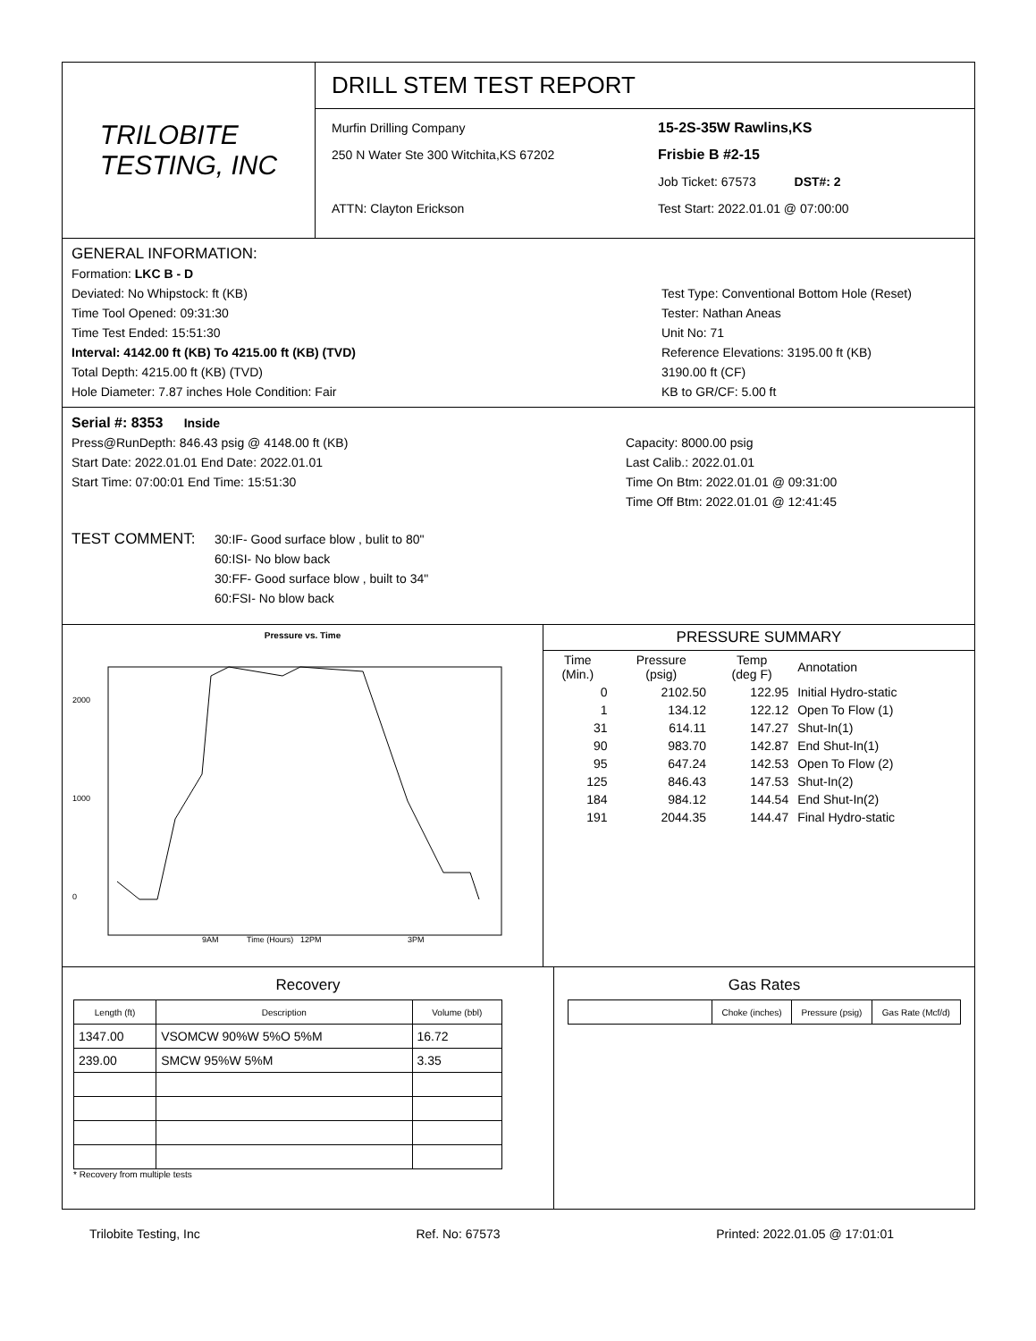TRILOBITE
TESTING, INC
DRILL STEM TEST REPORT
Murfin Drilling Company
250 N Water Ste 300 Witchita,KS 67202
ATTN: Clayton Erickson
15-2S-35W Rawlins,KS
Frisbie B #2-15
Job Ticket: 67573 DST#: 2
Test Start: 2022.01.01 @ 07:00:00
GENERAL INFORMATION:
Formation: LKC B - D
Deviated: No Whipstock: ft (KB)
Time Tool Opened: 09:31:30
Time Test Ended: 15:51:30
Interval: 4142.00 ft (KB) To 4215.00 ft (KB) (TVD)
Total Depth: 4215.00 ft (KB) (TVD)
Hole Diameter: 7.87 inches Hole Condition: Fair
Test Type: Conventional Bottom Hole (Reset)
Tester: Nathan Aneas
Unit No: 71
Reference Elevations: 3195.00 ft (KB)
3190.00 ft (CF)
KB to GR/CF: 5.00 ft
Serial #: 8353 Inside
Press@RunDepth: 846.43 psig @ 4148.00 ft (KB)
Start Date: 2022.01.01 End Date: 2022.01.01
Start Time: 07:00:01 End Time: 15:51:30
Capacity: 8000.00 psig
Last Calib.: 2022.01.01
Time On Btm: 2022.01.01 @ 09:31:00
Time Off Btm: 2022.01.01 @ 12:41:45
TEST COMMENT:
30:IF- Good surface blow , bulit to 80"
60:ISI- No blow back
30:FF- Good surface blow , built to 34"
60:FSI- No blow back
Pressure vs. Time
2000
1000
0
9AM
12PM
3PM
Time (Hours)
PRESSURE SUMMARY
| Time (Min.) | Pressure (psig) | Temp (deg F) | Annotation |
| --- | --- | --- | --- |
| 0 | 2102.50 | 122.95 | Initial Hydro-static |
| 1 | 134.12 | 122.12 | Open To Flow (1) |
| 31 | 614.11 | 147.27 | Shut-In(1) |
| 90 | 983.70 | 142.87 | End Shut-In(1) |
| 95 | 647.24 | 142.53 | Open To Flow (2) |
| 125 | 846.43 | 147.53 | Shut-In(2) |
| 184 | 984.12 | 144.54 | End Shut-In(2) |
| 191 | 2044.35 | 144.47 | Final Hydro-static |
Recovery
| Length (ft) | Description | Volume (bbl) |
| --- | --- | --- |
| 1347.00 | VSOMCW 90%W 5%O 5%M | 16.72 |
| 239.00 | SMCW 95%W 5%M | 3.35 |
* Recovery from multiple tests
Gas Rates
| | Choke (inches) | Pressure (psig) | Gas Rate (Mcf/d) |
| --- | --- | --- | --- |
Trilobite Testing, Inc Ref. No: 67573 Printed: 2022.01.05 @ 17:01:01